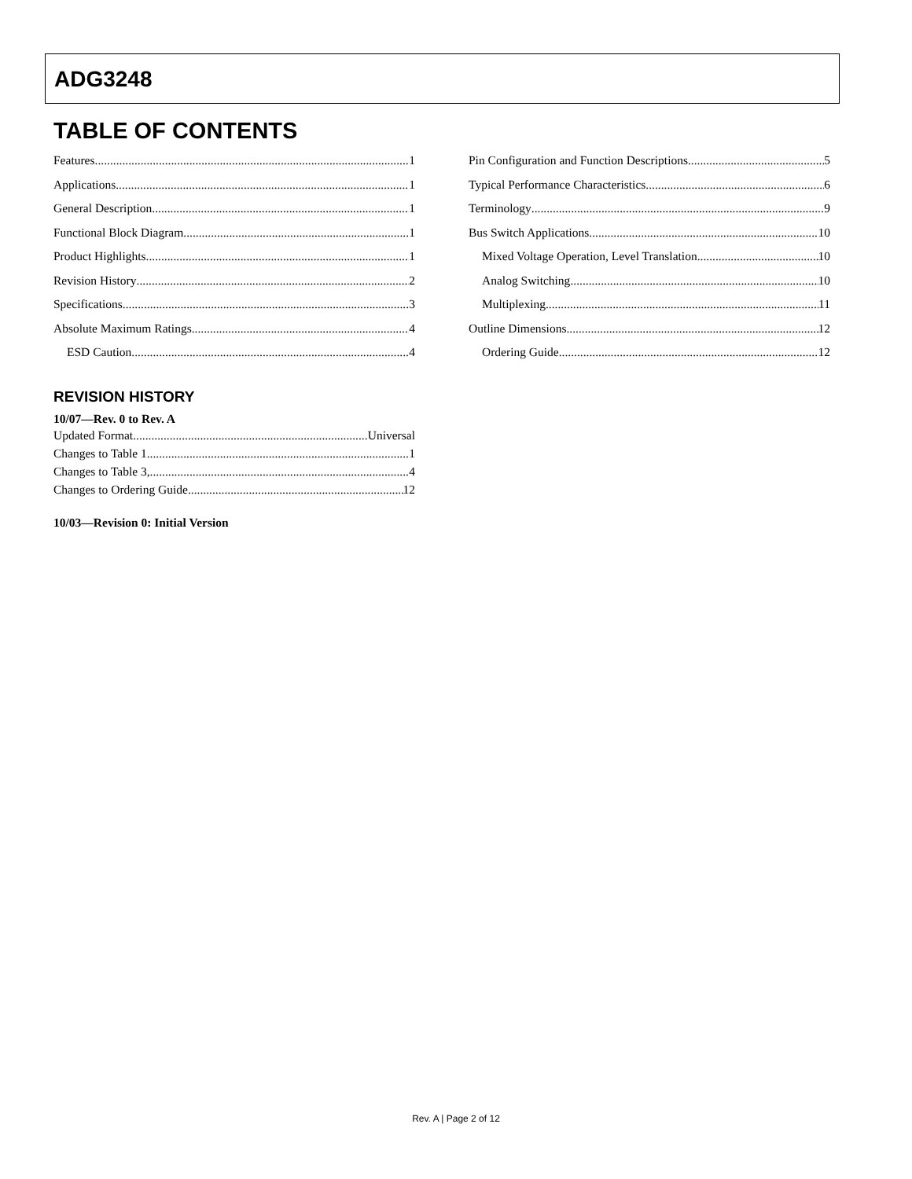ADG3248
TABLE OF CONTENTS
Features 1
Applications 1
General Description 1
Functional Block Diagram 1
Product Highlights 1
Revision History 2
Specifications 3
Absolute Maximum Ratings 4
ESD Caution 4
REVISION HISTORY
10/07—Rev. 0 to Rev. A
Updated Format Universal
Changes to Table 1 1
Changes to Table 3, 4
Changes to Ordering Guide 12
10/03—Revision 0: Initial Version
Pin Configuration and Function Descriptions 5
Typical Performance Characteristics 6
Terminology 9
Bus Switch Applications 10
Mixed Voltage Operation, Level Translation 10
Analog Switching 10
Multiplexing 11
Outline Dimensions 12
Ordering Guide 12
Rev. A | Page 2 of 12